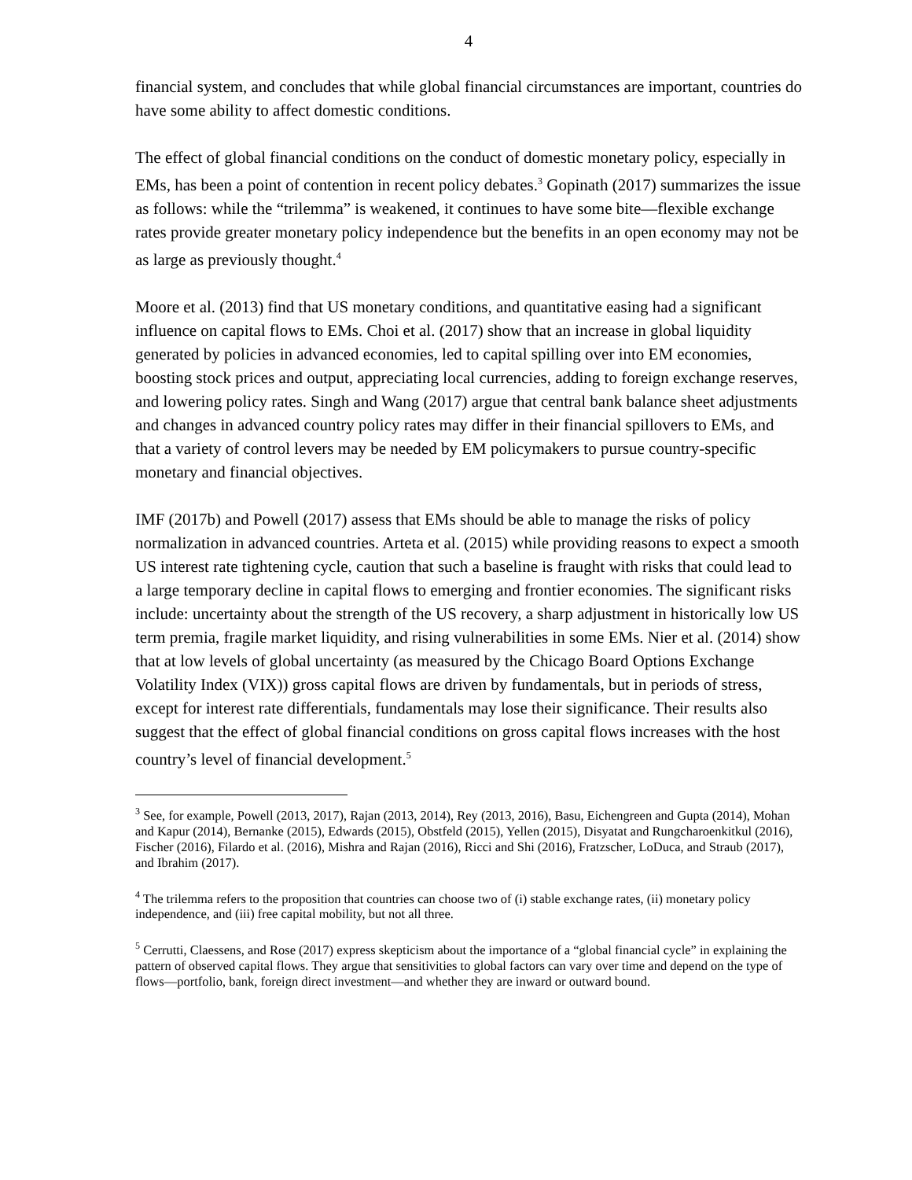4
financial system, and concludes that while global financial circumstances are important, countries do have some ability to affect domestic conditions.
The effect of global financial conditions on the conduct of domestic monetary policy, especially in EMs, has been a point of contention in recent policy debates.<sup>3</sup> Gopinath (2017) summarizes the issue as follows: while the “trilemma” is weakened, it continues to have some bite—flexible exchange rates provide greater monetary policy independence but the benefits in an open economy may not be as large as previously thought.<sup>4</sup>
Moore et al. (2013) find that US monetary conditions, and quantitative easing had a significant influence on capital flows to EMs. Choi et al. (2017) show that an increase in global liquidity generated by policies in advanced economies, led to capital spilling over into EM economies, boosting stock prices and output, appreciating local currencies, adding to foreign exchange reserves, and lowering policy rates. Singh and Wang (2017) argue that central bank balance sheet adjustments and changes in advanced country policy rates may differ in their financial spillovers to EMs, and that a variety of control levers may be needed by EM policymakers to pursue country-specific monetary and financial objectives.
IMF (2017b) and Powell (2017) assess that EMs should be able to manage the risks of policy normalization in advanced countries. Arteta et al. (2015) while providing reasons to expect a smooth US interest rate tightening cycle, caution that such a baseline is fraught with risks that could lead to a large temporary decline in capital flows to emerging and frontier economies. The significant risks include: uncertainty about the strength of the US recovery, a sharp adjustment in historically low US term premia, fragile market liquidity, and rising vulnerabilities in some EMs. Nier et al. (2014) show that at low levels of global uncertainty (as measured by the Chicago Board Options Exchange Volatility Index (VIX)) gross capital flows are driven by fundamentals, but in periods of stress, except for interest rate differentials, fundamentals may lose their significance. Their results also suggest that the effect of global financial conditions on gross capital flows increases with the host country’s level of financial development.<sup>5</sup>
<sup>3</sup> See, for example, Powell (2013, 2017), Rajan (2013, 2014), Rey (2013, 2016), Basu, Eichengreen and Gupta (2014), Mohan and Kapur (2014), Bernanke (2015), Edwards (2015), Obstfeld (2015), Yellen (2015), Disyatat and Rungcharoenkitkul (2016), Fischer (2016), Filardo et al. (2016), Mishra and Rajan (2016), Ricci and Shi (2016), Fratzscher, LoDuca, and Straub (2017), and Ibrahim (2017).
<sup>4</sup> The trilemma refers to the proposition that countries can choose two of (i) stable exchange rates, (ii) monetary policy independence, and (iii) free capital mobility, but not all three.
<sup>5</sup> Cerrutti, Claessens, and Rose (2017) express skepticism about the importance of a “global financial cycle” in explaining the pattern of observed capital flows. They argue that sensitivities to global factors can vary over time and depend on the type of flows—portfolio, bank, foreign direct investment—and whether they are inward or outward bound.